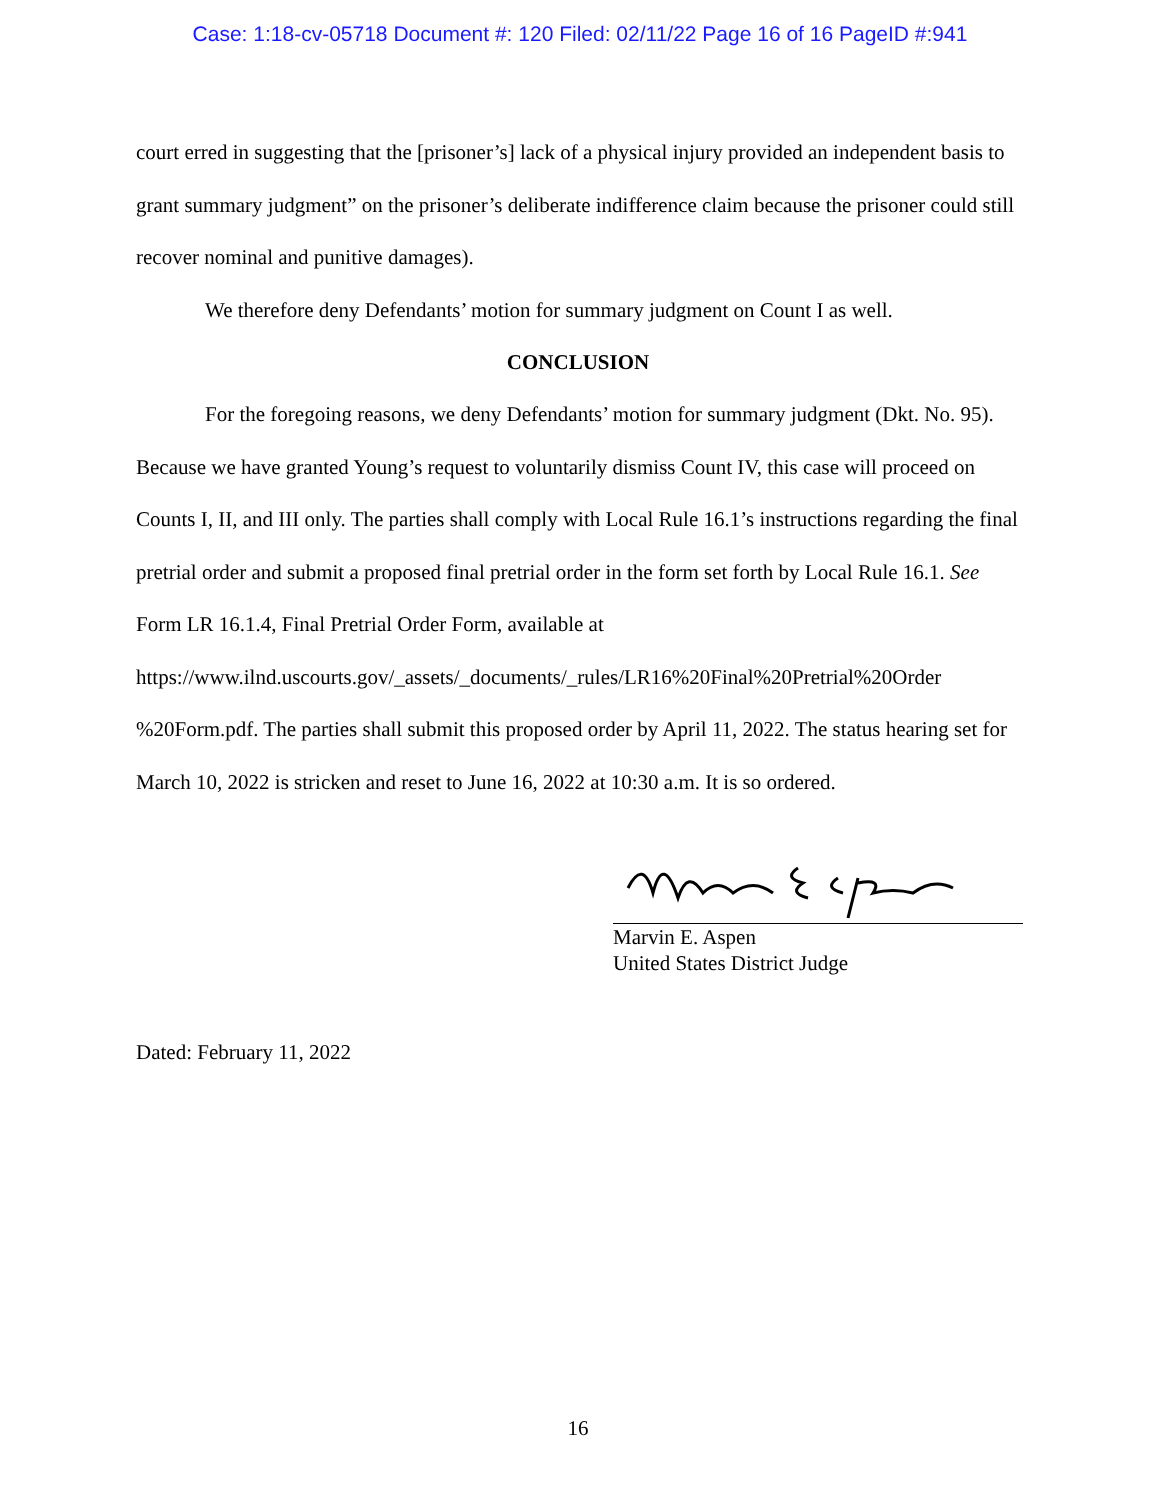Case: 1:18-cv-05718 Document #: 120 Filed: 02/11/22 Page 16 of 16 PageID #:941
court erred in suggesting that the [prisoner’s] lack of a physical injury provided an independent basis to grant summary judgment” on the prisoner’s deliberate indifference claim because the prisoner could still recover nominal and punitive damages).
We therefore deny Defendants’ motion for summary judgment on Count I as well.
CONCLUSION
For the foregoing reasons, we deny Defendants’ motion for summary judgment (Dkt. No. 95). Because we have granted Young’s request to voluntarily dismiss Count IV, this case will proceed on Counts I, II, and III only. The parties shall comply with Local Rule 16.1’s instructions regarding the final pretrial order and submit a proposed final pretrial order in the form set forth by Local Rule 16.1. See Form LR 16.1.4, Final Pretrial Order Form, available at https://www.ilnd.uscourts.gov/_assets/_documents/_rules/LR16%20Final%20Pretrial%20Order %20Form.pdf. The parties shall submit this proposed order by April 11, 2022. The status hearing set for March 10, 2022 is stricken and reset to June 16, 2022 at 10:30 a.m. It is so ordered.
Marvin E. Aspen
United States District Judge
Dated: February 11, 2022
16